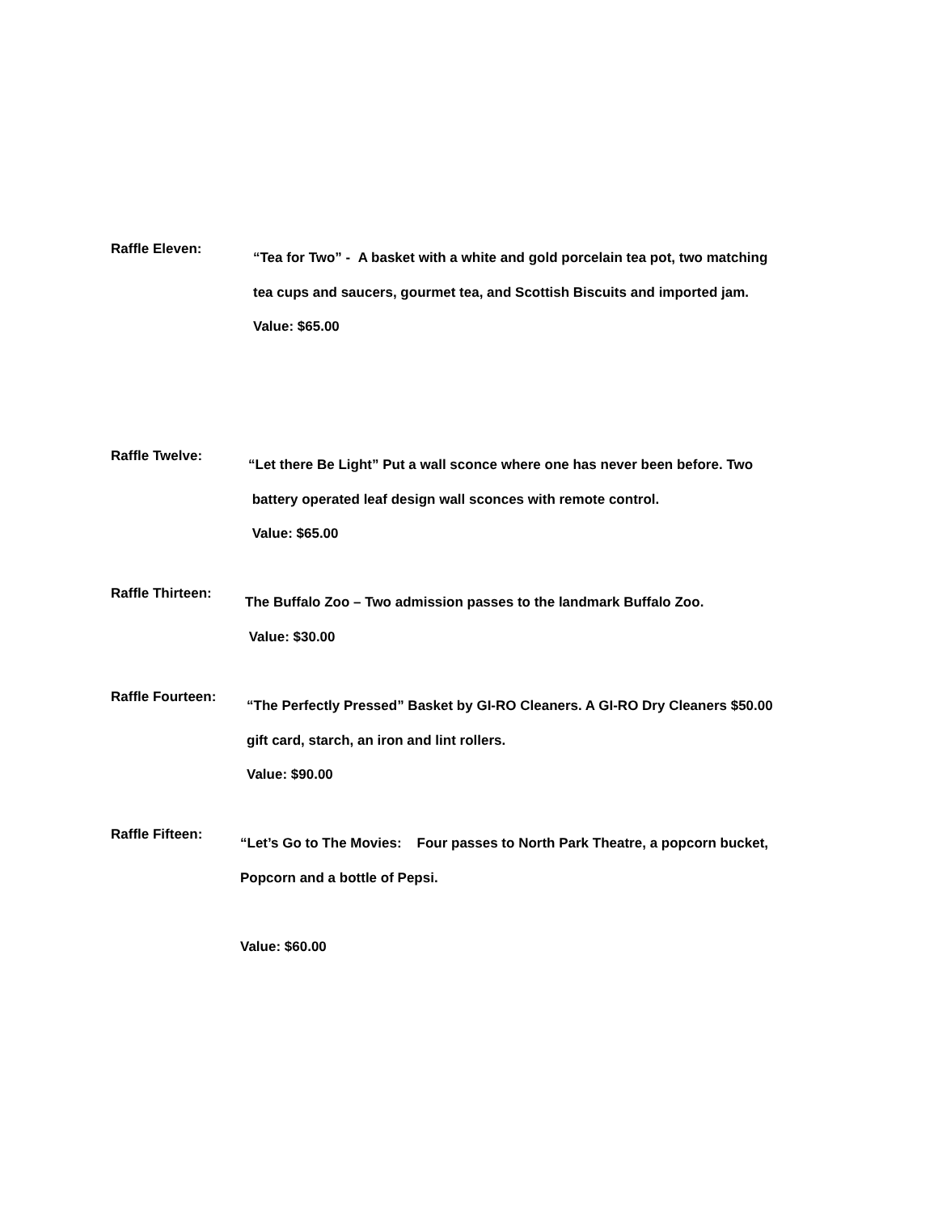Raffle Eleven:
“Tea for Two” - A basket with a white and gold porcelain tea pot, two matching
tea cups and saucers, gourmet tea, and Scottish Biscuits and imported jam.
Value: $65.00
Raffle Twelve:
“Let there Be Light” Put a wall sconce where one has never been before. Two
battery operated leaf design wall sconces with remote control.
Value: $65.00
Raffle Thirteen:
The Buffalo Zoo – Two admission passes to the landmark Buffalo Zoo.
Value: $30.00
Raffle Fourteen:
“The Perfectly Pressed” Basket by GI-RO Cleaners. A GI-RO Dry Cleaners $50.00
gift card, starch, an iron and lint rollers.
Value: $90.00
Raffle Fifteen:
“Let’s Go to The Movies: Four passes to North Park Theatre, a popcorn bucket,
Popcorn and a bottle of Pepsi.
Value: $60.00